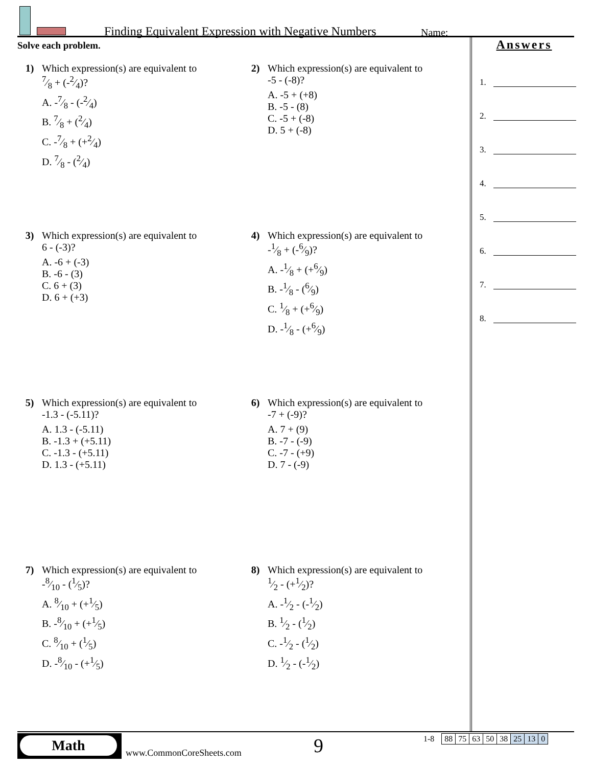Finding Equivalent Expression with Negative Numbers
Name:
Solve each problem.
1) Which expression(s) are equivalent to
7⁄8 + (-2⁄4)?
A. -7⁄8 - (-2⁄4)
B. 7⁄8 + (2⁄4)
C. -7⁄8 + (+2⁄4)
D. 7⁄8 - (2⁄4)
2) Which expression(s) are equivalent to
-5 - (-8)?
A. -5 + (+8)
B. -5 - (8)
C. -5 + (-8)
D. 5 + (-8)
3) Which expression(s) are equivalent to
6 - (-3)?
A. -6 + (-3)
B. -6 - (3)
C. 6 + (3)
D. 6 + (+3)
4) Which expression(s) are equivalent to
-1⁄8 + (-6⁄9)?
A. -1⁄8 + (+6⁄9)
B. -1⁄8 - (6⁄9)
C. 1⁄8 + (+6⁄9)
D. -1⁄8 - (+6⁄9)
5) Which expression(s) are equivalent to
-1.3 - (-5.11)?
A. 1.3 - (-5.11)
B. -1.3 + (+5.11)
C. -1.3 - (+5.11)
D. 1.3 - (+5.11)
6) Which expression(s) are equivalent to
-7 + (-9)?
A. 7 + (9)
B. -7 - (-9)
C. -7 - (+9)
D. 7 - (-9)
7) Which expression(s) are equivalent to
-8⁄10 - (1⁄5)?
A. 8⁄10 + (+1⁄5)
B. -8⁄10 + (+1⁄5)
C. 8⁄10 + (1⁄5)
D. -8⁄10 - (+1⁄5)
8) Which expression(s) are equivalent to
1⁄2 - (+1⁄2)?
A. -1⁄2 - (-1⁄2)
B. 1⁄2 - (1⁄2)
C. -1⁄2 - (1⁄2)
D. 1⁄2 - (-1⁄2)
Answers
1.
2.
3.
4.
5.
6.
7.
8.
Math
www.CommonCoreSheets.com 9
| 1-8 | 88 | 75 | 63 | 50 | 38 | 25 | 13 | 0 |